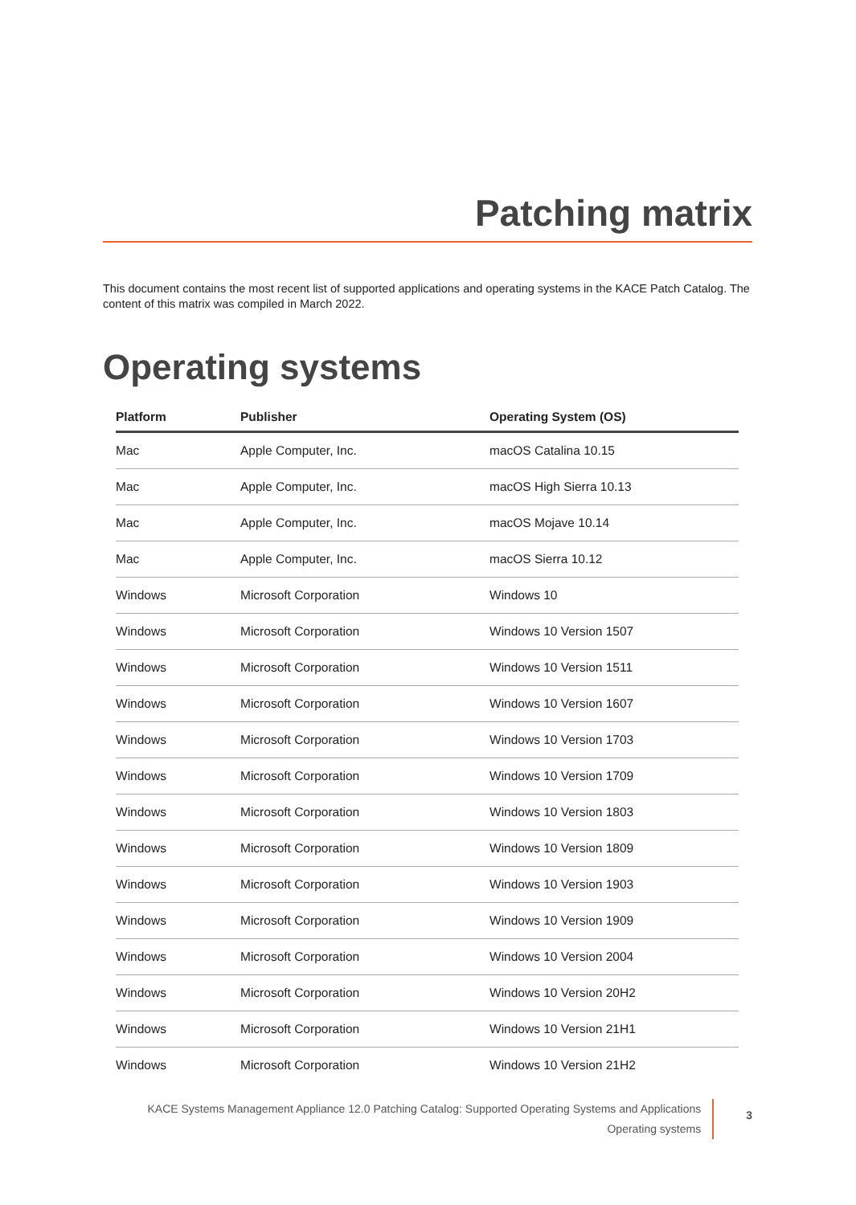Patching matrix
This document contains the most recent list of supported applications and operating systems in the KACE Patch Catalog. The content of this matrix was compiled in March 2022.
Operating systems
| Platform | Publisher | Operating System (OS) |
| --- | --- | --- |
| Mac | Apple Computer, Inc. | macOS Catalina 10.15 |
| Mac | Apple Computer, Inc. | macOS High Sierra 10.13 |
| Mac | Apple Computer, Inc. | macOS Mojave 10.14 |
| Mac | Apple Computer, Inc. | macOS Sierra 10.12 |
| Windows | Microsoft Corporation | Windows 10 |
| Windows | Microsoft Corporation | Windows 10 Version 1507 |
| Windows | Microsoft Corporation | Windows 10 Version 1511 |
| Windows | Microsoft Corporation | Windows 10 Version 1607 |
| Windows | Microsoft Corporation | Windows 10 Version 1703 |
| Windows | Microsoft Corporation | Windows 10 Version 1709 |
| Windows | Microsoft Corporation | Windows 10 Version 1803 |
| Windows | Microsoft Corporation | Windows 10 Version 1809 |
| Windows | Microsoft Corporation | Windows 10 Version 1903 |
| Windows | Microsoft Corporation | Windows 10 Version 1909 |
| Windows | Microsoft Corporation | Windows 10 Version 2004 |
| Windows | Microsoft Corporation | Windows 10 Version 20H2 |
| Windows | Microsoft Corporation | Windows 10 Version 21H1 |
| Windows | Microsoft Corporation | Windows 10 Version 21H2 |
KACE Systems Management Appliance 12.0 Patching Catalog: Supported Operating Systems and Applications
Operating systems
3